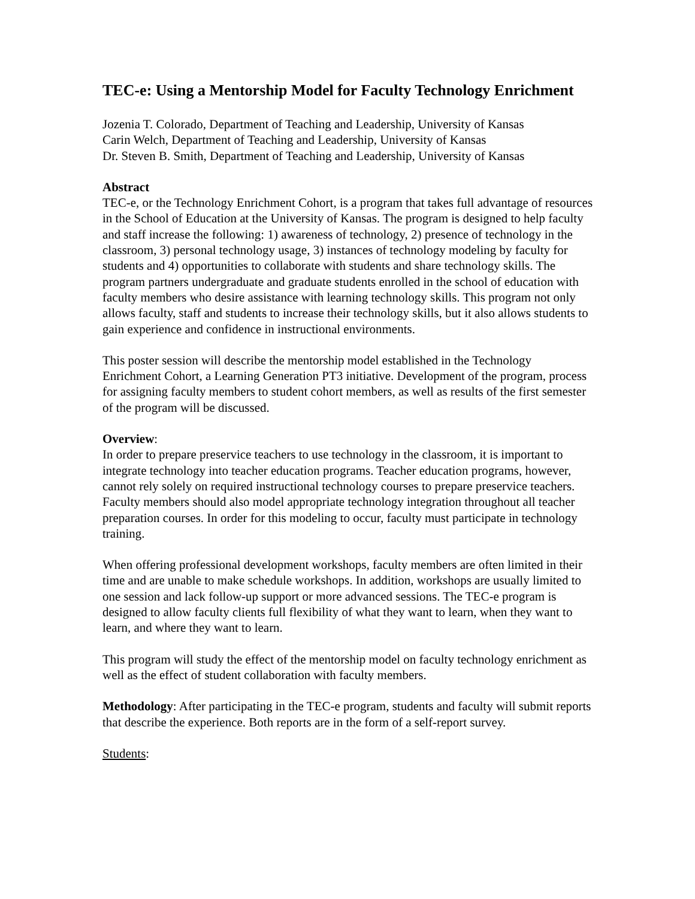TEC-e: Using a Mentorship Model for Faculty Technology Enrichment
Jozenia T. Colorado, Department of Teaching and Leadership, University of Kansas
Carin Welch, Department of Teaching and Leadership, University of Kansas
Dr. Steven B. Smith, Department of Teaching and Leadership, University of Kansas
Abstract
TEC-e, or the Technology Enrichment Cohort, is a program that takes full advantage of resources in the School of Education at the University of Kansas. The program is designed to help faculty and staff increase the following: 1) awareness of technology, 2) presence of technology in the classroom, 3) personal technology usage, 3) instances of technology modeling by faculty for students and 4) opportunities to collaborate with students and share technology skills. The program partners undergraduate and graduate students enrolled in the school of education with faculty members who desire assistance with learning technology skills. This program not only allows faculty, staff and students to increase their technology skills, but it also allows students to gain experience and confidence in instructional environments.
This poster session will describe the mentorship model established in the Technology Enrichment Cohort, a Learning Generation PT3 initiative. Development of the program, process for assigning faculty members to student cohort members, as well as results of the first semester of the program will be discussed.
Overview:
In order to prepare preservice teachers to use technology in the classroom, it is important to integrate technology into teacher education programs. Teacher education programs, however, cannot rely solely on required instructional technology courses to prepare preservice teachers. Faculty members should also model appropriate technology integration throughout all teacher preparation courses. In order for this modeling to occur, faculty must participate in technology training.
When offering professional development workshops, faculty members are often limited in their time and are unable to make schedule workshops. In addition, workshops are usually limited to one session and lack follow-up support or more advanced sessions. The TEC-e program is designed to allow faculty clients full flexibility of what they want to learn, when they want to learn, and where they want to learn.
This program will study the effect of the mentorship model on faculty technology enrichment as well as the effect of student collaboration with faculty members.
Methodology: After participating in the TEC-e program, students and faculty will submit reports that describe the experience. Both reports are in the form of a self-report survey.
Students: